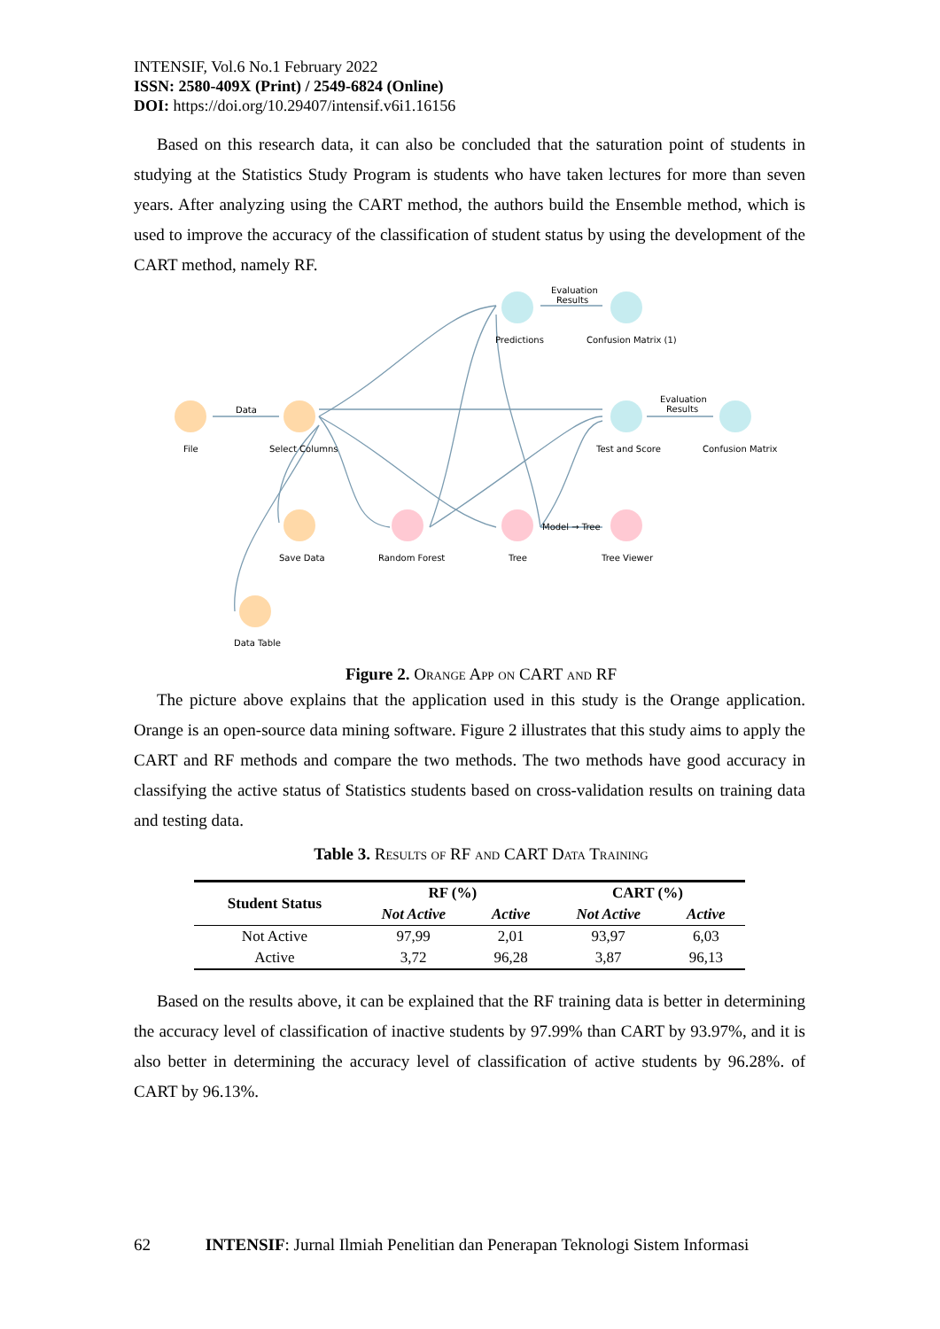INTENSIF, Vol.6 No.1 February 2022
ISSN: 2580-409X (Print) / 2549-6824 (Online)
DOI: https://doi.org/10.29407/intensif.v6i1.16156
Based on this research data, it can also be concluded that the saturation point of students in studying at the Statistics Study Program is students who have taken lectures for more than seven years. After analyzing using the CART method, the authors build the Ensemble method, which is used to improve the accuracy of the classification of student status by using the development of the CART method, namely RF.
File
Select Columns
Data
Save Data
Data Table
Random Forest
Tree
Tree Viewer
Predictions
Confusion Matrix (1)
Test and Score
Confusion Matrix
Evaluation
Results
Evaluation
Results
Model → Tree
Figure 2. Orange App on CART and RF
The picture above explains that the application used in this study is the Orange application. Orange is an open-source data mining software. Figure 2 illustrates that this study aims to apply the CART and RF methods and compare the two methods. The two methods have good accuracy in classifying the active status of Statistics students based on cross-validation results on training data and testing data.
Table 3. Results of RF and CART Data Training
| Student Status | RF (%) | | CART (%) | |
| --- | --- | --- | --- | --- |
| | Not Active | Active | Not Active | Active |
| Not Active | 97,99 | 2,01 | 93,97 | 6,03 |
| Active | 3,72 | 96,28 | 3,87 | 96,13 |
Based on the results above, it can be explained that the RF training data is better in determining the accuracy level of classification of inactive students by 97.99% than CART by 93.97%, and it is also better in determining the accuracy level of classification of active students by 96.28%. of CART by 96.13%.
62 INTENSIF: Jurnal Ilmiah Penelitian dan Penerapan Teknologi Sistem Informasi